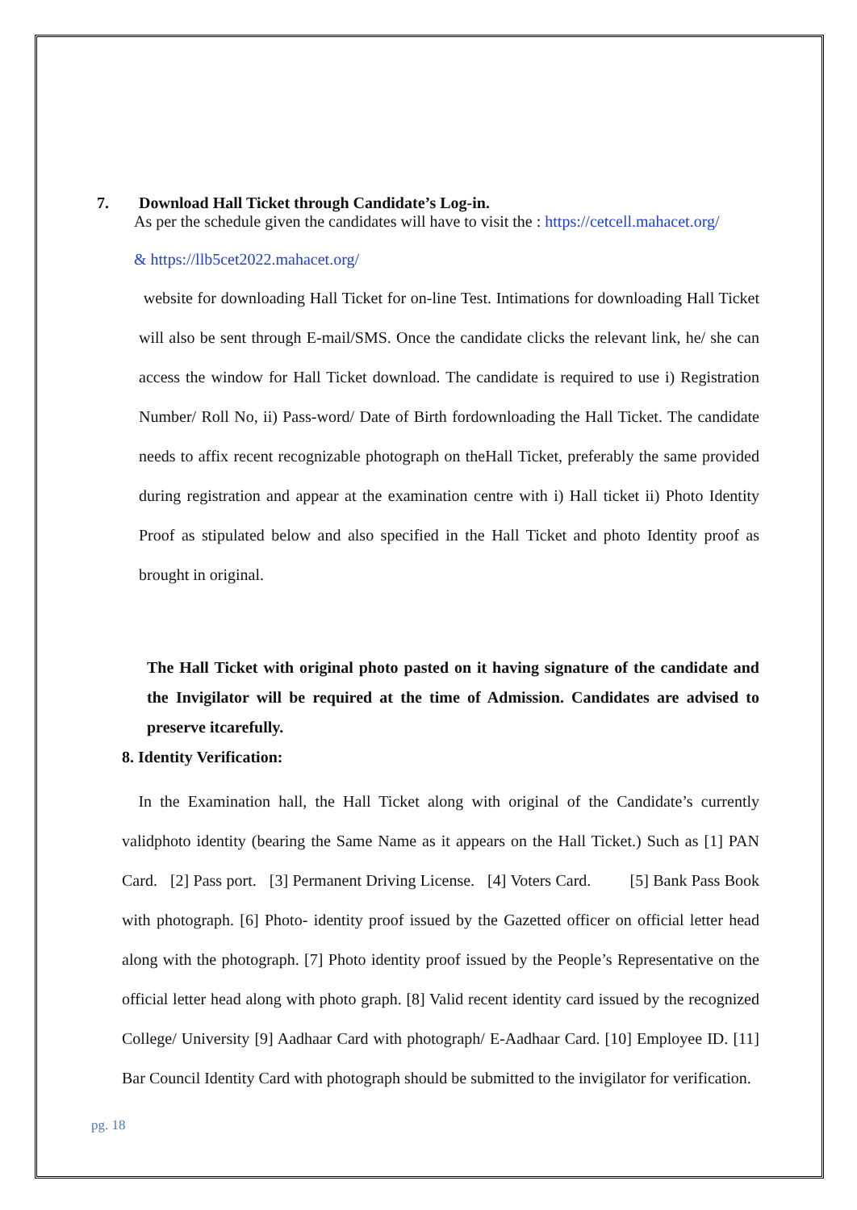7. Download Hall Ticket through Candidate’s Log-in.
As per the schedule given the candidates will have to visit the : https://cetcell.mahacet.org/
& https://llb5cet2022.mahacet.org/
website for downloading Hall Ticket for on-line Test. Intimations for downloading Hall Ticket will also be sent through E-mail/SMS. Once the candidate clicks the relevant link, he/ she can access the window for Hall Ticket download. The candidate is required to use i) Registration Number/ Roll No, ii) Pass-word/ Date of Birth fordownloading the Hall Ticket. The candidate needs to affix recent recognizable photograph on theHall Ticket, preferably the same provided during registration and appear at the examination centre with i) Hall ticket ii) Photo Identity Proof as stipulated below and also specified in the Hall Ticket and photo Identity proof as brought in original.
The Hall Ticket with original photo pasted on it having signature of the candidate and the Invigilator will be required at the time of Admission. Candidates are advised to preserve itcarefully.
8. Identity Verification:
In the Examination hall, the Hall Ticket along with original of the Candidate’s currently validphoto identity (bearing the Same Name as it appears on the Hall Ticket.) Such as [1] PAN Card. [2] Pass port. [3] Permanent Driving License. [4] Voters Card. [5] Bank Pass Book with photograph. [6] Photo- identity proof issued by the Gazetted officer on official letter head along with the photograph. [7] Photo identity proof issued by the People’s Representative on the official letter head along with photo graph. [8] Valid recent identity card issued by the recognized College/ University [9] Aadhaar Card with photograph/ E-Aadhaar Card. [10] Employee ID. [11] Bar Council Identity Card with photograph should be submitted to the invigilator for verification.
pg. 18